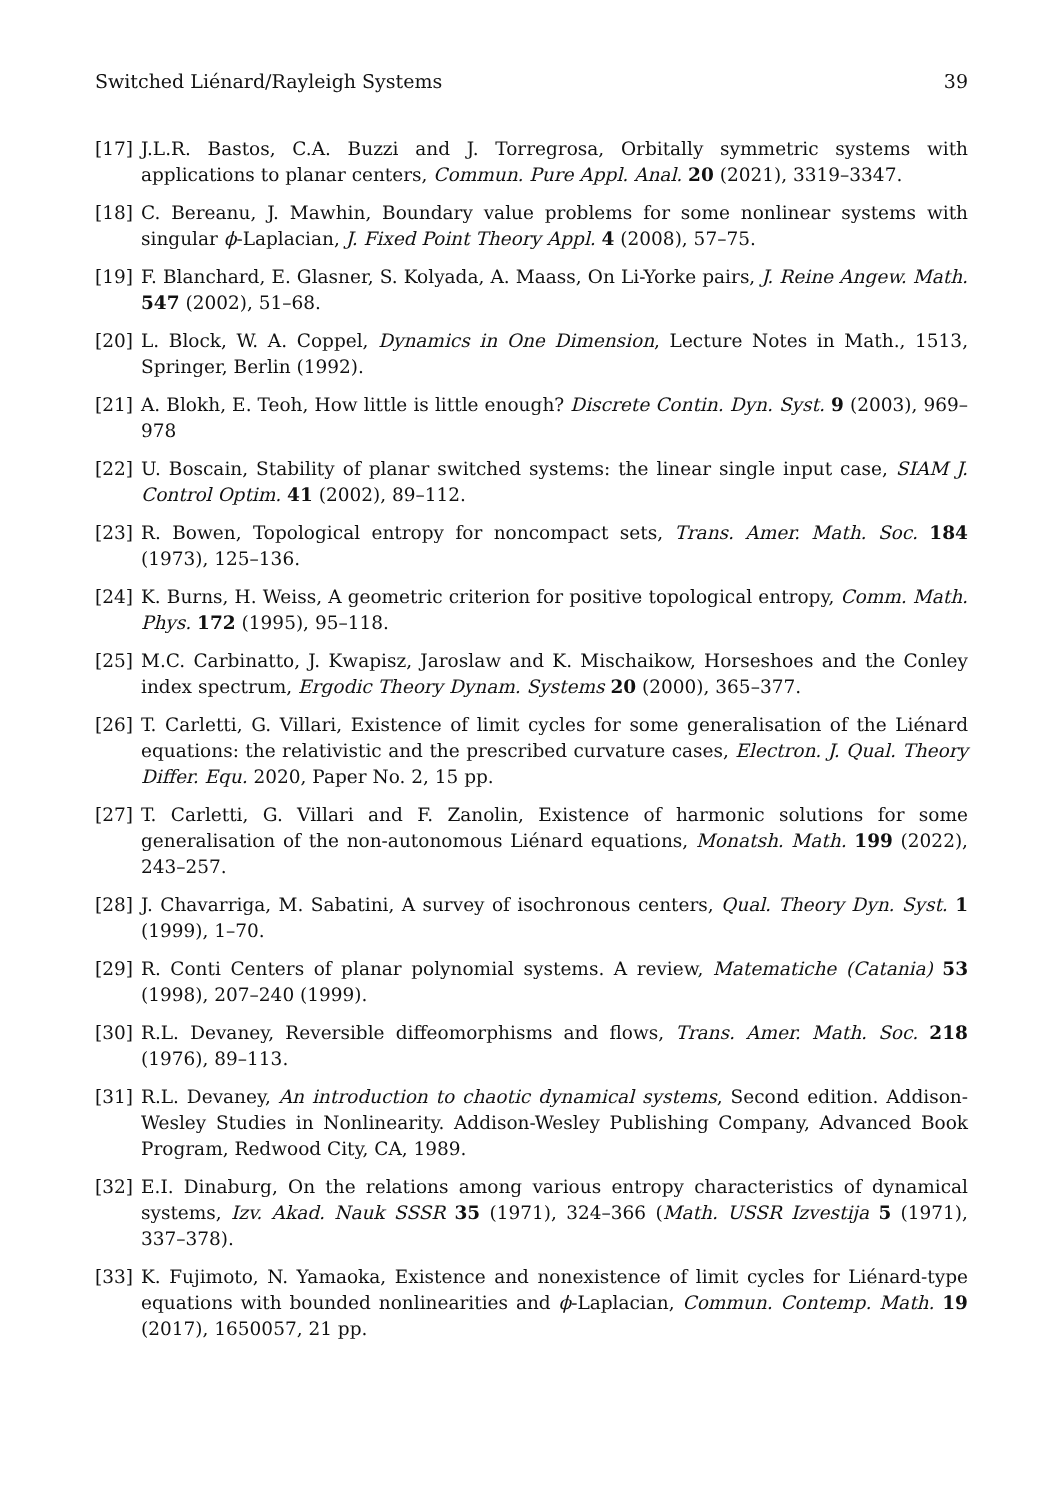Switched Liénard/Rayleigh Systems 39
[17] J.L.R. Bastos, C.A. Buzzi and J. Torregrosa, Orbitally symmetric systems with applications to planar centers, Commun. Pure Appl. Anal. 20 (2021), 3319–3347.
[18] C. Bereanu, J. Mawhin, Boundary value problems for some nonlinear systems with singular ϕ-Laplacian, J. Fixed Point Theory Appl. 4 (2008), 57–75.
[19] F. Blanchard, E. Glasner, S. Kolyada, A. Maass, On Li-Yorke pairs, J. Reine Angew. Math. 547 (2002), 51–68.
[20] L. Block, W. A. Coppel, Dynamics in One Dimension, Lecture Notes in Math., 1513, Springer, Berlin (1992).
[21] A. Blokh, E. Teoh, How little is little enough? Discrete Contin. Dyn. Syst. 9 (2003), 969–978
[22] U. Boscain, Stability of planar switched systems: the linear single input case, SIAM J. Control Optim. 41 (2002), 89–112.
[23] R. Bowen, Topological entropy for noncompact sets, Trans. Amer. Math. Soc. 184 (1973), 125–136.
[24] K. Burns, H. Weiss, A geometric criterion for positive topological entropy, Comm. Math. Phys. 172 (1995), 95–118.
[25] M.C. Carbinatto, J. Kwapisz, Jaroslaw and K. Mischaikow, Horseshoes and the Conley index spectrum, Ergodic Theory Dynam. Systems 20 (2000), 365–377.
[26] T. Carletti, G. Villari, Existence of limit cycles for some generalisation of the Liénard equations: the relativistic and the prescribed curvature cases, Electron. J. Qual. Theory Differ. Equ. 2020, Paper No. 2, 15 pp.
[27] T. Carletti, G. Villari and F. Zanolin, Existence of harmonic solutions for some generalisation of the non-autonomous Liénard equations, Monatsh. Math. 199 (2022), 243–257.
[28] J. Chavarriga, M. Sabatini, A survey of isochronous centers, Qual. Theory Dyn. Syst. 1 (1999), 1–70.
[29] R. Conti Centers of planar polynomial systems. A review, Matematiche (Catania) 53 (1998), 207–240 (1999).
[30] R.L. Devaney, Reversible diffeomorphisms and flows, Trans. Amer. Math. Soc. 218 (1976), 89–113.
[31] R.L. Devaney, An introduction to chaotic dynamical systems, Second edition. Addison-Wesley Studies in Nonlinearity. Addison-Wesley Publishing Company, Advanced Book Program, Redwood City, CA, 1989.
[32] E.I. Dinaburg, On the relations among various entropy characteristics of dynamical systems, Izv. Akad. Nauk SSSR 35 (1971), 324–366 (Math. USSR Izvestija 5 (1971), 337–378).
[33] K. Fujimoto, N. Yamaoka, Existence and nonexistence of limit cycles for Liénard-type equations with bounded nonlinearities and ϕ-Laplacian, Commun. Contemp. Math. 19 (2017), 1650057, 21 pp.